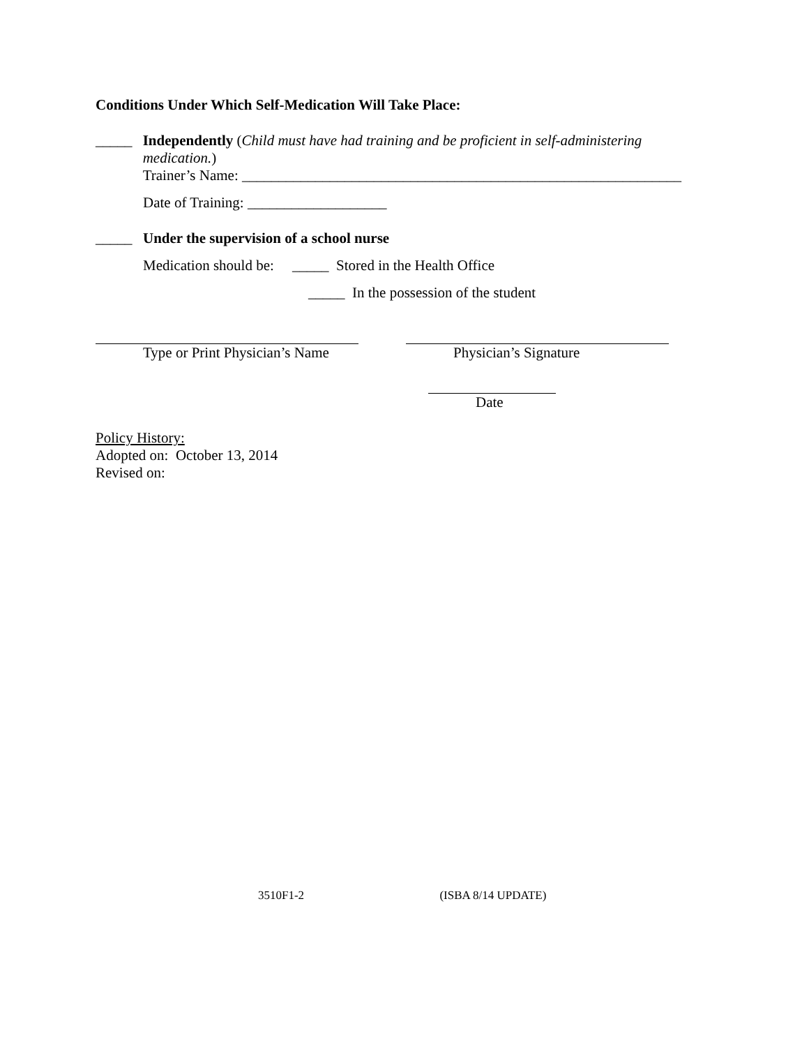Conditions Under Which Self-Medication Will Take Place:
_____ Independently (Child must have had training and be proficient in self-administering medication.)
Trainer’s Name: ____________________________________________________________
Date of Training: ___________________
_____ Under the supervision of a school nurse
Medication should be: _____ Stored in the Health Office
_____ In the possession of the student
Type or Print Physician’s Name Physician’s Signature
Date
Policy History:
Adopted on: October 13, 2014
Revised on:
3510F1-2 (ISBA 8/14 UPDATE)